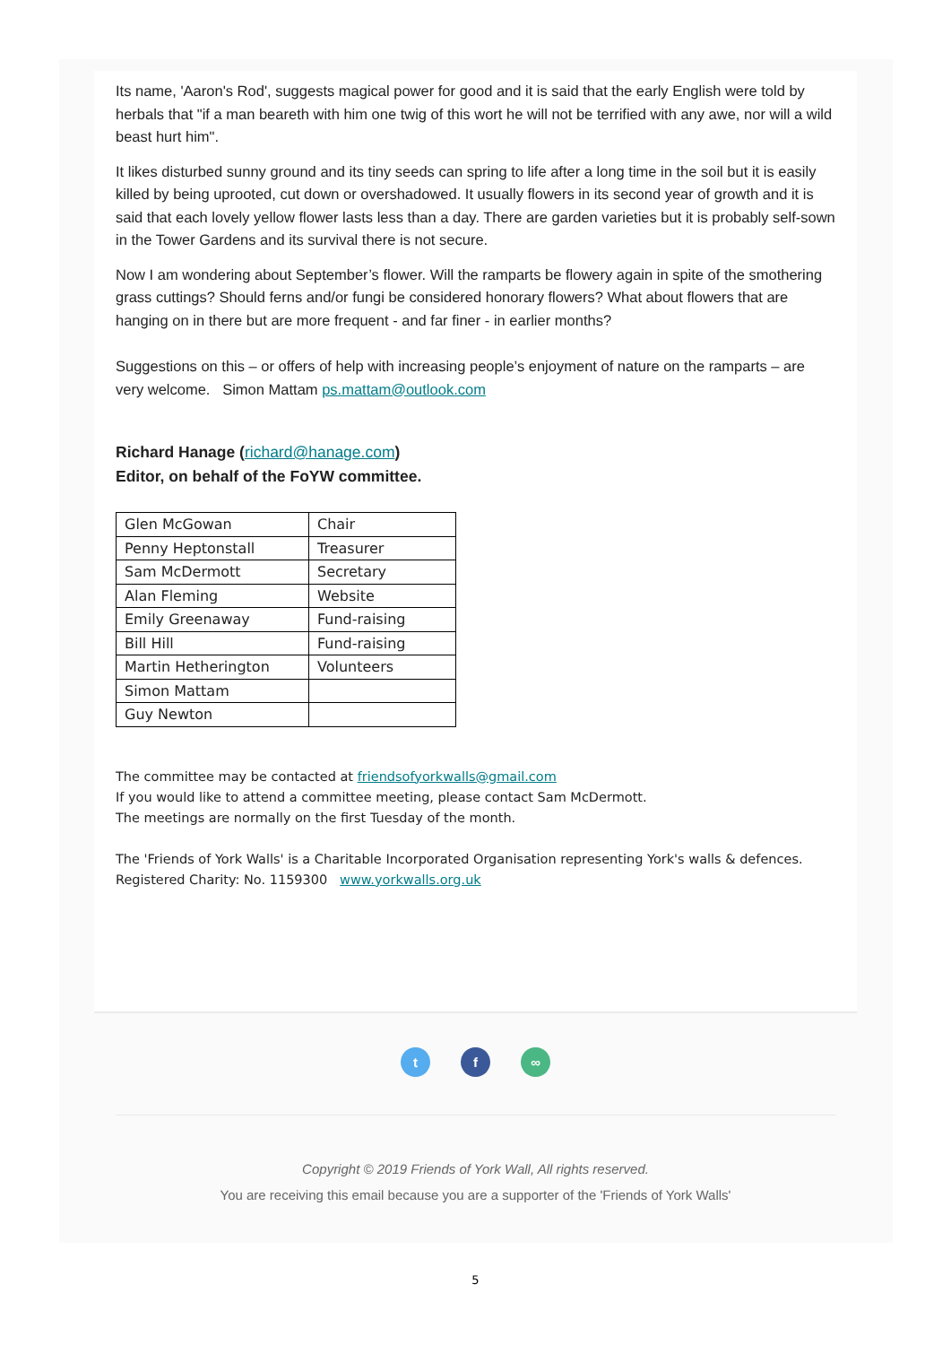Its name, 'Aaron's Rod', suggests magical power for good and it is said that the early English were told by herbals that "if a man beareth with him one twig of this wort he will not be terrified with any awe, nor will a wild beast hurt him".
It likes disturbed sunny ground and its tiny seeds can spring to life after a long time in the soil but it is easily killed by being uprooted, cut down or overshadowed. It usually flowers in its second year of growth and it is said that each lovely yellow flower lasts less than a day. There are garden varieties but it is probably self-sown in the Tower Gardens and its survival there is not secure.
Now I am wondering about September’s flower. Will the ramparts be flowery again in spite of the smothering grass cuttings? Should ferns and/or fungi be considered honorary flowers? What about flowers that are hanging on in there but are more frequent - and far finer - in earlier months?
Suggestions on this – or offers of help with increasing people’s enjoyment of nature on the ramparts – are very welcome. Simon Mattam ps.mattam@outlook.com
Richard Hanage (richard@hanage.com)
Editor, on behalf of the FoYW committee.
| Glen McGowan | Chair |
| Penny Heptonstall | Treasurer |
| Sam McDermott | Secretary |
| Alan Fleming | Website |
| Emily Greenaway | Fund-raising |
| Bill Hill | Fund-raising |
| Martin Hetherington | Volunteers |
| Simon Mattam | |
| Guy Newton | |
The committee may be contacted at friendsofyorkwalls@gmail.com
If you would like to attend a committee meeting, please contact Sam McDermott.
The meetings are normally on the first Tuesday of the month.
The 'Friends of York Walls' is a Charitable Incorporated Organisation representing York's walls & defences. Registered Charity: No. 1159300 www.yorkwalls.org.uk
t f ∞
Copyright © 2019 Friends of York Wall, All rights reserved.
You are receiving this email because you are a supporter of the 'Friends of York Walls'
5